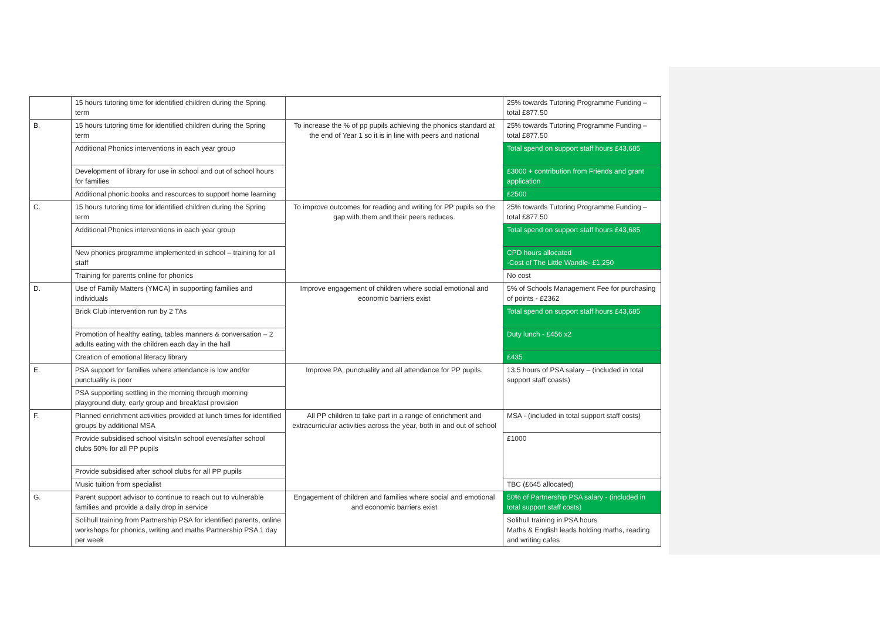| | 15 hours tutoring time for identified children during the Spring term | | 25% towards Tutoring Programme Funding – total £877.50 |
| B. | 15 hours tutoring time for identified children during the Spring term | To increase the % of pp pupils achieving the phonics standard at the end of Year 1 so it is in line with peers and national | 25% towards Tutoring Programme Funding – total £877.50 |
| | Additional Phonics interventions in each year group | | Total spend on support staff hours £43,685 |
| | Development of library for use in school and out of school hours for families | | £3000 + contribution from Friends and grant application |
| | Additional phonic books and resources to support home learning | | £2500 |
| C. | 15 hours tutoring time for identified children during the Spring term | To improve outcomes for reading and writing for PP pupils so the gap with them and their peers reduces. | 25% towards Tutoring Programme Funding – total £877.50 |
| | Additional Phonics interventions in each year group | | Total spend on support staff hours £43,685 |
| | New phonics programme implemented in school – training for all staff | | CPD hours allocated -Cost of The Little Wandle- £1,250 |
| | Training for parents online for phonics | | No cost |
| D. | Use of Family Matters (YMCA) in supporting families and individuals | Improve engagement of children where social emotional and economic barriers exist | 5% of Schools Management Fee for purchasing of points - £2362 |
| | Brick Club intervention run by 2 TAs | | Total spend on support staff hours £43,685 |
| | Promotion of healthy eating, tables manners & conversation – 2 adults eating with the children each day in the hall | | Duty lunch - £456 x2 |
| | Creation of emotional literacy library | | £435 |
| E. | PSA support for families where attendance is low and/or punctuality is poor | Improve PA, punctuality and all attendance for PP pupils. | 13.5 hours of PSA salary – (included in total support staff coasts) |
| | PSA supporting settling in the morning through morning playground duty, early group and breakfast provision | | |
| F. | Planned enrichment activities provided at lunch times for identified groups by additional MSA | All PP children to take part in a range of enrichment and extracurricular activities across the year, both in and out of school | MSA - (included in total support staff costs) |
| | Provide subsidised school visits/in school events/after school clubs 50% for all PP pupils | | £1000 |
| | Provide subsidised after school clubs for all PP pupils | | |
| | Music tuition from specialist | | TBC (£645 allocated) |
| G. | Parent support advisor to continue to reach out to vulnerable families and provide a daily drop in service | Engagement of children and families where social and emotional and economic barriers exist | 50% of Partnership PSA salary - (included in total support staff costs) |
| | Solihull training from Partnership PSA for identified parents, online workshops for phonics, writing and maths Partnership PSA 1 day per week | | Solihull training in PSA hours Maths & English leads holding maths, reading and writing cafes |